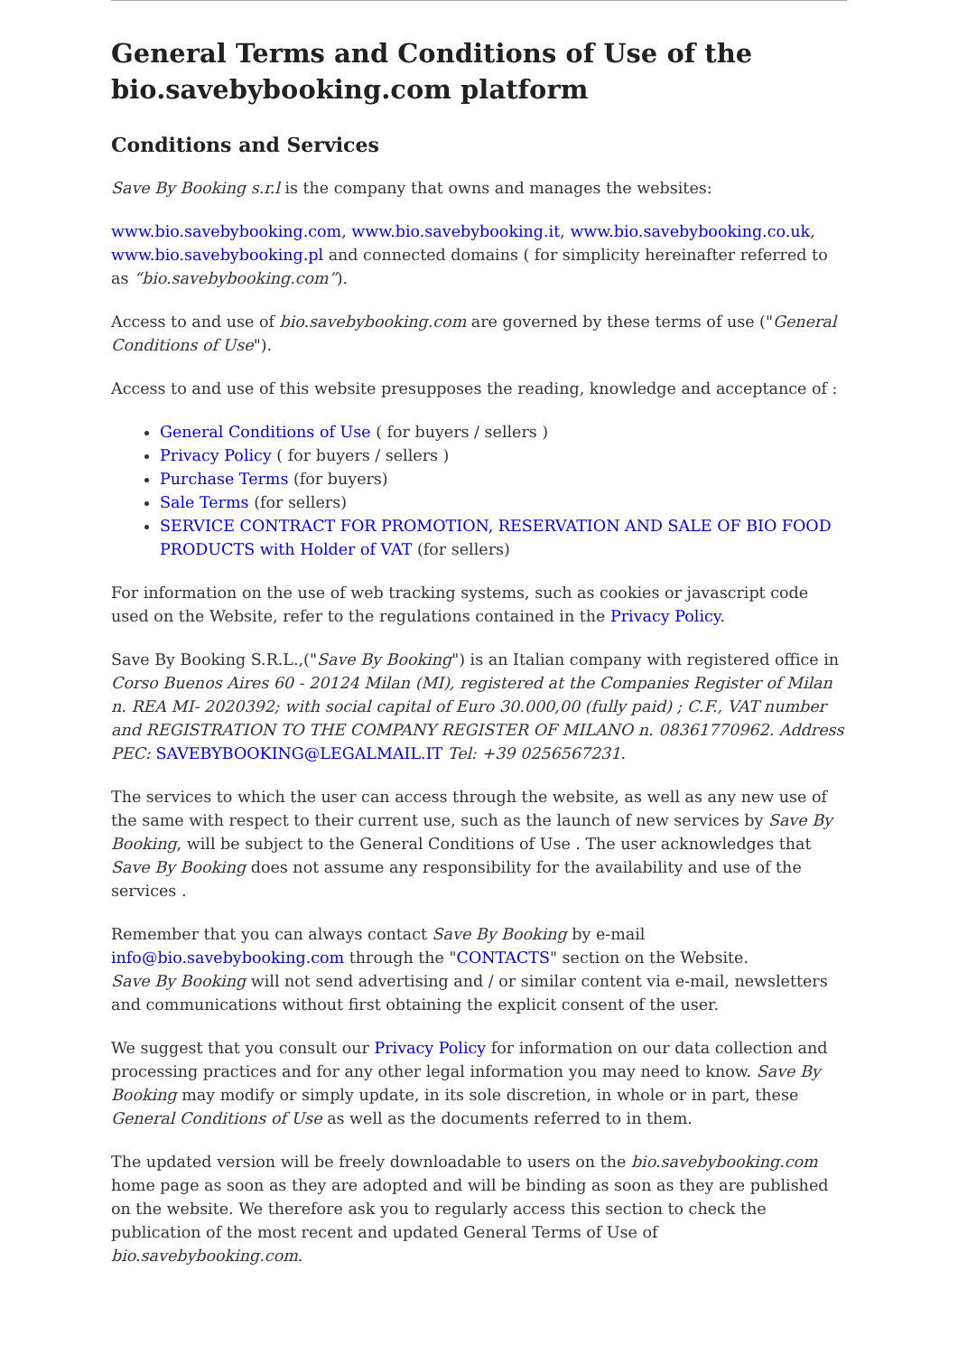General Terms and Conditions of Use of the bio.savebybooking.com platform
Conditions and Services
Save By Booking s.r.l is the company that owns and manages the websites:
www.bio.savebybooking.com, www.bio.savebybooking.it, www.bio.savebybooking.co.uk, www.bio.savebybooking.pl and connected domains ( for simplicity hereinafter referred to as “bio.savebybooking.com”).
Access to and use of bio.savebybooking.com are governed by these terms of use ("General Conditions of Use").
Access to and use of this website presupposes the reading, knowledge and acceptance of :
General Conditions of Use ( for buyers / sellers )
Privacy Policy ( for buyers / sellers )
Purchase Terms (for buyers)
Sale Terms (for sellers)
SERVICE CONTRACT FOR PROMOTION, RESERVATION AND SALE OF BIO FOOD PRODUCTS with Holder of VAT (for sellers)
For information on the use of web tracking systems, such as cookies or javascript code used on the Website, refer to the regulations contained in the Privacy Policy.
Save By Booking S.R.L.,("Save By Booking") is an Italian company with registered office in Corso Buenos Aires 60 - 20124 Milan (MI), registered at the Companies Register of Milan n. REA MI- 2020392; with social capital of Euro 30.000,00 (fully paid) ; C.F., VAT number and REGISTRATION TO THE COMPANY REGISTER OF MILANO n. 08361770962. Address PEC: SAVEBYBOOKING@LEGALMAIL.IT Tel: +39 0256567231.
The services to which the user can access through the website, as well as any new use of the same with respect to their current use, such as the launch of new services by Save By Booking, will be subject to the General Conditions of Use . The user acknowledges that Save By Booking does not assume any responsibility for the availability and use of the services .
Remember that you can always contact Save By Booking by e-mail info@bio.savebybooking.com through the "CONTACTS" section on the Website.
Save By Booking will not send advertising and / or similar content via e-mail, newsletters and communications without first obtaining the explicit consent of the user.
We suggest that you consult our Privacy Policy for information on our data collection and processing practices and for any other legal information you may need to know. Save By Booking may modify or simply update, in its sole discretion, in whole or in part, these General Conditions of Use as well as the documents referred to in them.
The updated version will be freely downloadable to users on the bio.savebybooking.com home page as soon as they are adopted and will be binding as soon as they are published on the website. We therefore ask you to regularly access this section to check the publication of the most recent and updated General Terms of Use of bio.savebybooking.com.